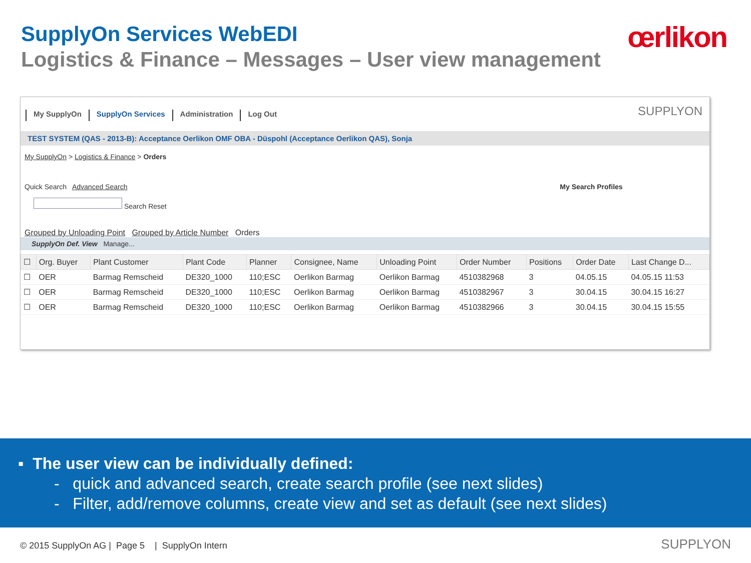SupplyOn Services WebEDI
Logistics & Finance – Messages – User view management
œrlikon
My SupplyOn SupplyOn Services Administration Log Out SUPPLYON
TEST SYSTEM (QAS - 2013-B): Acceptance Oerlikon OMF OBA - Düspohl (Acceptance Oerlikon QAS), Sonja
My SupplyOn > Logistics & Finance > Orders
Quick Search Advanced Search My Search Profiles
Search Reset
Grouped by Unloading Point Grouped by Article Number Orders
SupplyOn Def. View Manage...
| ☐ | Org. Buyer | Plant Customer | Plant Code | Planner | Consignee, Name | Unloading Point | Order Number | Positions | Order Date | Last Change D... |
| --- | --- | --- | --- | --- | --- | --- | --- | --- | --- | --- |
| ☐ | OER | Barmag Remscheid | DE320_1000 | 110;ESC | Oerlikon Barmag | Oerlikon Barmag | 4510382968 | 3 | 04.05.15 | 04.05.15 11:53 |
| ☐ | OER | Barmag Remscheid | DE320_1000 | 110;ESC | Oerlikon Barmag | Oerlikon Barmag | 4510382967 | 3 | 30.04.15 | 30.04.15 16:27 |
| ☐ | OER | Barmag Remscheid | DE320_1000 | 110;ESC | Oerlikon Barmag | Oerlikon Barmag | 4510382966 | 3 | 30.04.15 | 30.04.15 15:55 |
▪ The user view can be individually defined:
- quick and advanced search, create search profile (see next slides)
- Filter, add/remove columns, create view and set as default (see next slides)
© 2015 SupplyOn AG | Page 5 | SupplyOn Intern
SUPPLYON